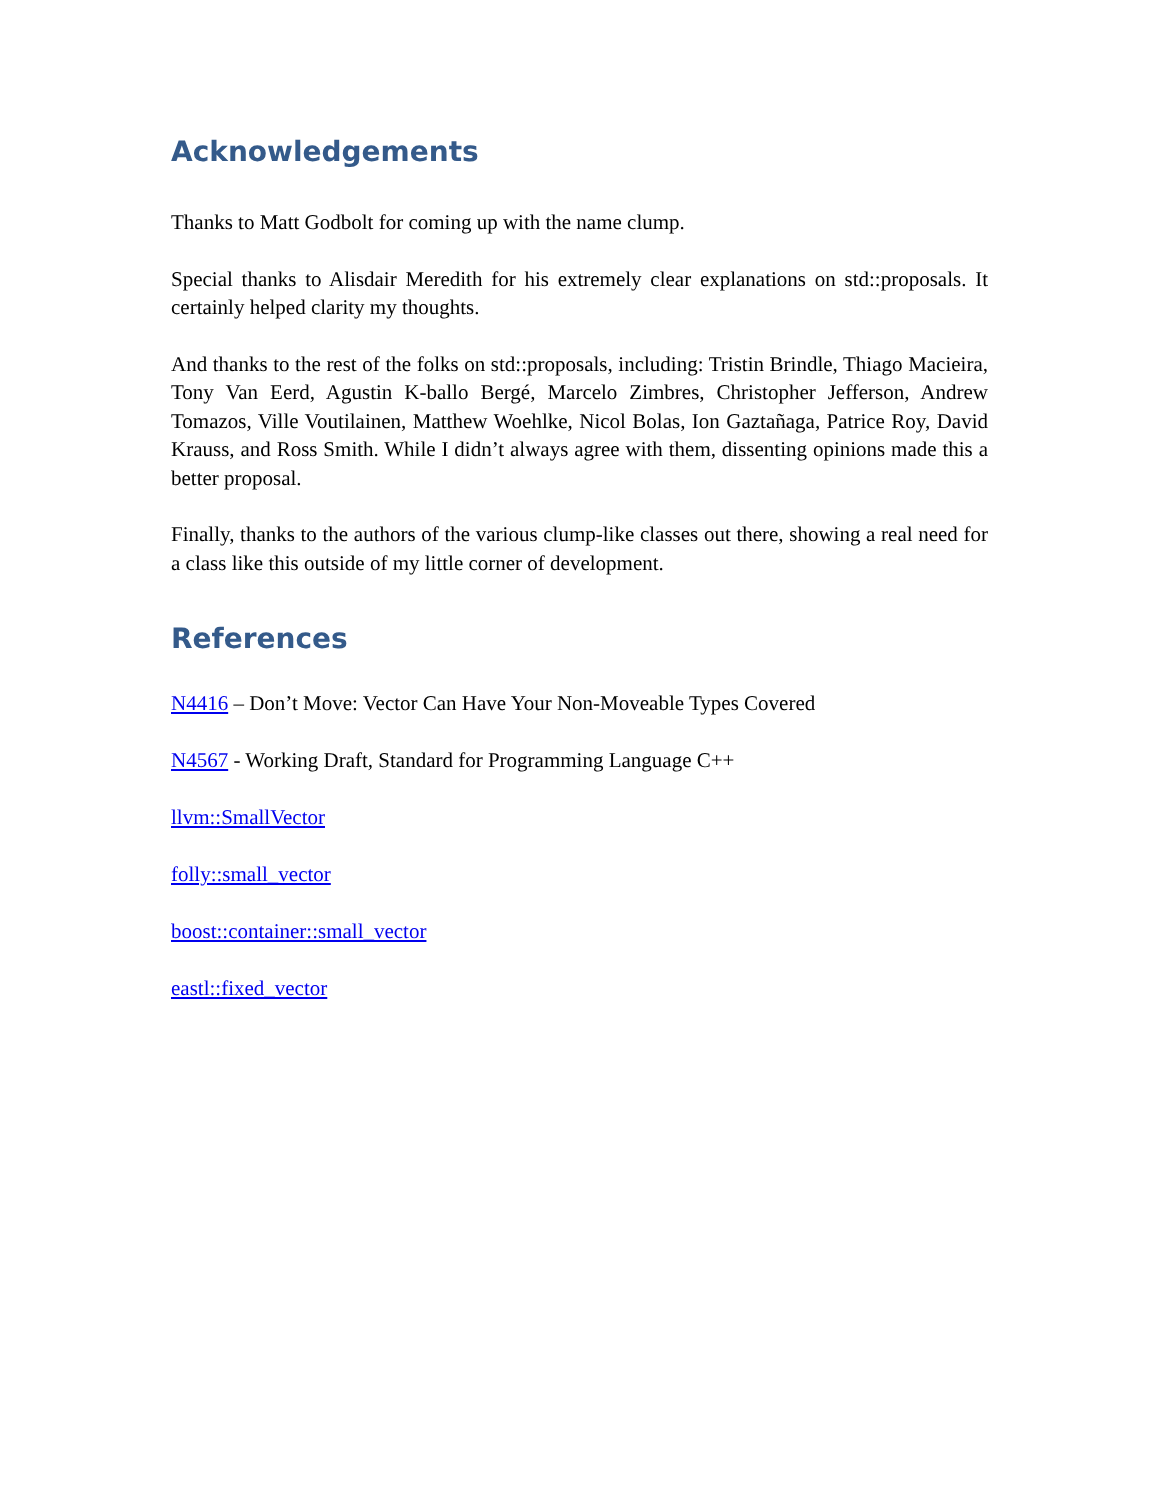Acknowledgements
Thanks to Matt Godbolt for coming up with the name clump.
Special thanks to Alisdair Meredith for his extremely clear explanations on std::proposals. It certainly helped clarity my thoughts.
And thanks to the rest of the folks on std::proposals, including: Tristin Brindle, Thiago Macieira, Tony Van Eerd, Agustin K-ballo Bergé, Marcelo Zimbres, Christopher Jefferson, Andrew Tomazos, Ville Voutilainen, Matthew Woehlke, Nicol Bolas, Ion Gaztañaga, Patrice Roy, David Krauss, and Ross Smith. While I didn’t always agree with them, dissenting opinions made this a better proposal.
Finally, thanks to the authors of the various clump-like classes out there, showing a real need for a class like this outside of my little corner of development.
References
N4416 – Don’t Move: Vector Can Have Your Non-Moveable Types Covered
N4567 - Working Draft, Standard for Programming Language C++
llvm::SmallVector
folly::small_vector
boost::container::small_vector
eastl::fixed_vector